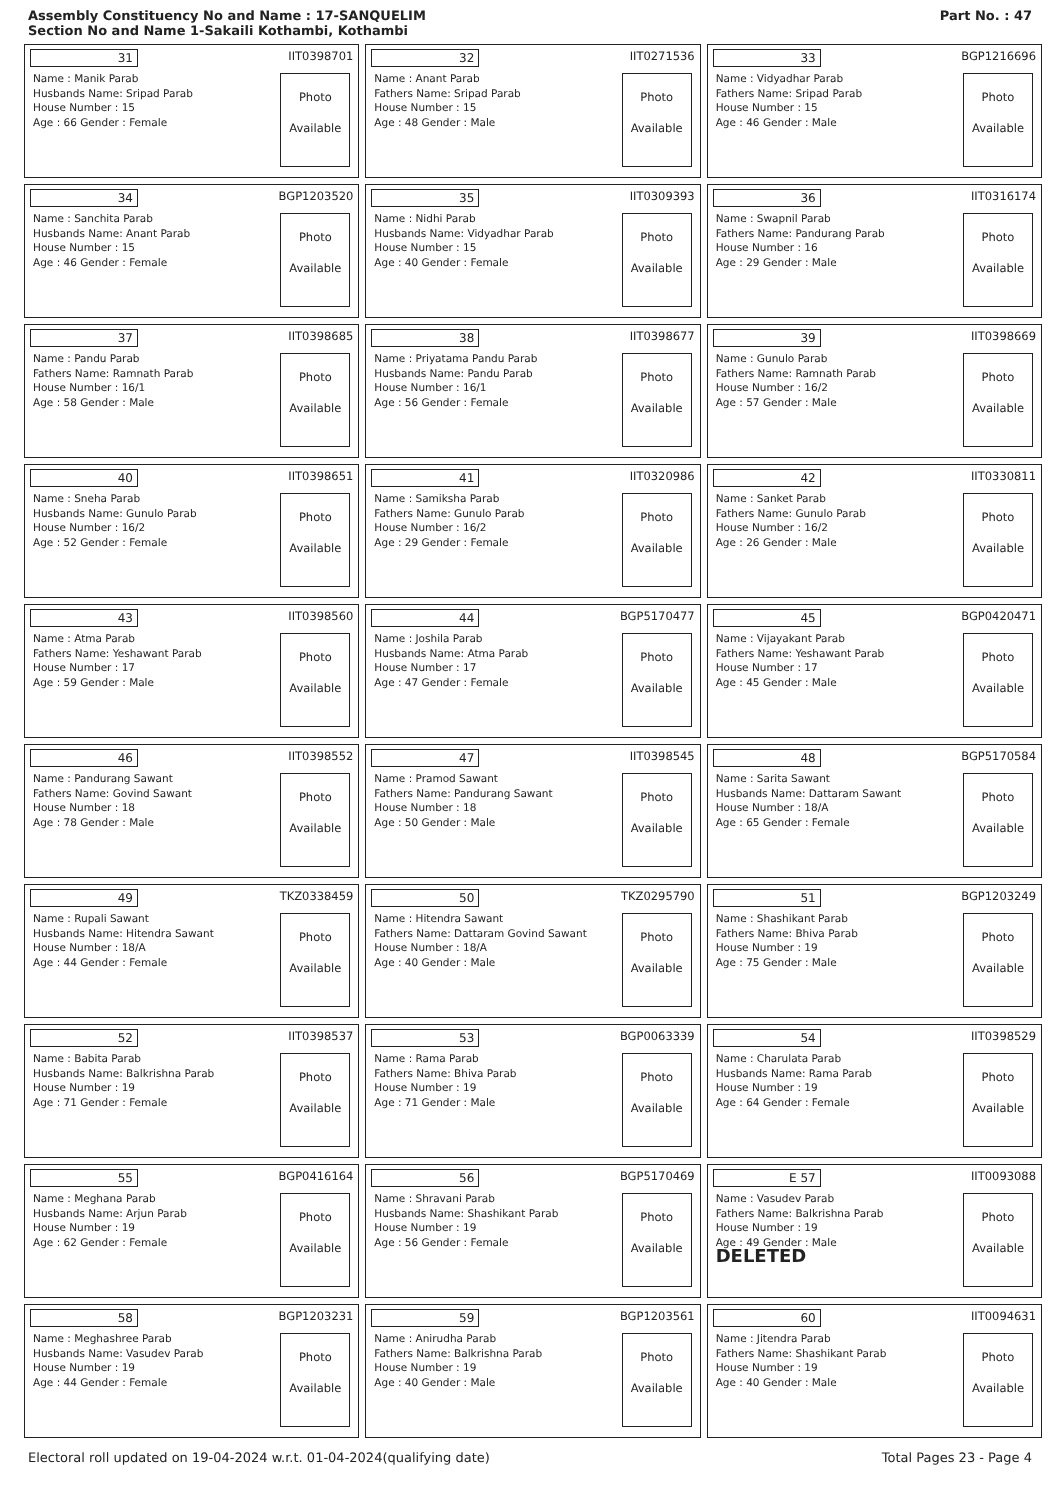Assembly Constituency No and Name : 17-SANQUELIM
Section No and Name 1-Sakaili Kothambi, Kothambi
Part No. : 47
| 31 IIT0398701 Name : Manik Parab Husbands Name: Sripad Parab House Number : 15 Age : 66 Gender : Female Photo Available | 32 IIT0271536 Name : Anant Parab Fathers Name: Sripad Parab House Number : 15 Age : 48 Gender : Male Photo Available | 33 BGP1216696 Name : Vidyadhar Parab Fathers Name: Sripad Parab House Number : 15 Age : 46 Gender : Male Photo Available |
| 34 BGP1203520 Name : Sanchita Parab Husbands Name: Anant Parab House Number : 15 Age : 46 Gender : Female Photo Available | 35 IIT0309393 Name : Nidhi Parab Husbands Name: Vidyadhar Parab House Number : 15 Age : 40 Gender : Female Photo Available | 36 IIT0316174 Name : Swapnil Parab Fathers Name: Pandurang Parab House Number : 16 Age : 29 Gender : Male Photo Available |
| 37 IIT0398685 Name : Pandu Parab Fathers Name: Ramnath Parab House Number : 16/1 Age : 58 Gender : Male Photo Available | 38 IIT0398677 Name : Priyatama Pandu Parab Husbands Name: Pandu Parab House Number : 16/1 Age : 56 Gender : Female Photo Available | 39 IIT0398669 Name : Gunulo Parab Fathers Name: Ramnath Parab House Number : 16/2 Age : 57 Gender : Male Photo Available |
| 40 IIT0398651 Name : Sneha Parab Husbands Name: Gunulo Parab House Number : 16/2 Age : 52 Gender : Female Photo Available | 41 IIT0320986 Name : Samiksha Parab Fathers Name: Gunulo Parab House Number : 16/2 Age : 29 Gender : Female Photo Available | 42 IIT0330811 Name : Sanket Parab Fathers Name: Gunulo Parab House Number : 16/2 Age : 26 Gender : Male Photo Available |
| 43 IIT0398560 Name : Atma Parab Fathers Name: Yeshawant Parab House Number : 17 Age : 59 Gender : Male Photo Available | 44 BGP5170477 Name : Joshila Parab Husbands Name: Atma Parab House Number : 17 Age : 47 Gender : Female Photo Available | 45 BGP0420471 Name : Vijayakant Parab Fathers Name: Yeshawant Parab House Number : 17 Age : 45 Gender : Male Photo Available |
| 46 IIT0398552 Name : Pandurang Sawant Fathers Name: Govind Sawant House Number : 18 Age : 78 Gender : Male Photo Available | 47 IIT0398545 Name : Pramod Sawant Fathers Name: Pandurang Sawant House Number : 18 Age : 50 Gender : Male Photo Available | 48 BGP5170584 Name : Sarita Sawant Husbands Name: Dattaram Sawant House Number : 18/A Age : 65 Gender : Female Photo Available |
| 49 TKZ0338459 Name : Rupali Sawant Husbands Name: Hitendra Sawant House Number : 18/A Age : 44 Gender : Female Photo Available | 50 TKZ0295790 Name : Hitendra Sawant Fathers Name: Dattaram Govind Sawant House Number : 18/A Age : 40 Gender : Male Photo Available | 51 BGP1203249 Name : Shashikant Parab Fathers Name: Bhiva Parab House Number : 19 Age : 75 Gender : Male Photo Available |
| 52 IIT0398537 Name : Babita Parab Husbands Name: Balkrishna Parab House Number : 19 Age : 71 Gender : Female Photo Available | 53 BGP0063339 Name : Rama Parab Fathers Name: Bhiva Parab House Number : 19 Age : 71 Gender : Male Photo Available | 54 IIT0398529 Name : Charulata Parab Husbands Name: Rama Parab House Number : 19 Age : 64 Gender : Female Photo Available |
| 55 BGP0416164 Name : Meghana Parab Husbands Name: Arjun Parab House Number : 19 Age : 62 Gender : Female Photo Available | 56 BGP5170469 Name : Shravani Parab Husbands Name: Shashikant Parab House Number : 19 Age : 56 Gender : Female Photo Available | E 57 IIT0093088 Name : Vasudev Parab Fathers Name: Balkrishna Parab House Number : 19 Age : 49 Gender : Male DELETED Photo Available |
| 58 BGP1203231 Name : Meghashree Parab Husbands Name: Vasudev Parab House Number : 19 Age : 44 Gender : Female Photo Available | 59 BGP1203561 Name : Anirudha Parab Fathers Name: Balkrishna Parab House Number : 19 Age : 40 Gender : Male Photo Available | 60 IIT0094631 Name : Jitendra Parab Fathers Name: Shashikant Parab House Number : 19 Age : 40 Gender : Male Photo Available |
Electoral roll updated on 19-04-2024 w.r.t. 01-04-2024(qualifying date) Total Pages 23 - Page 4